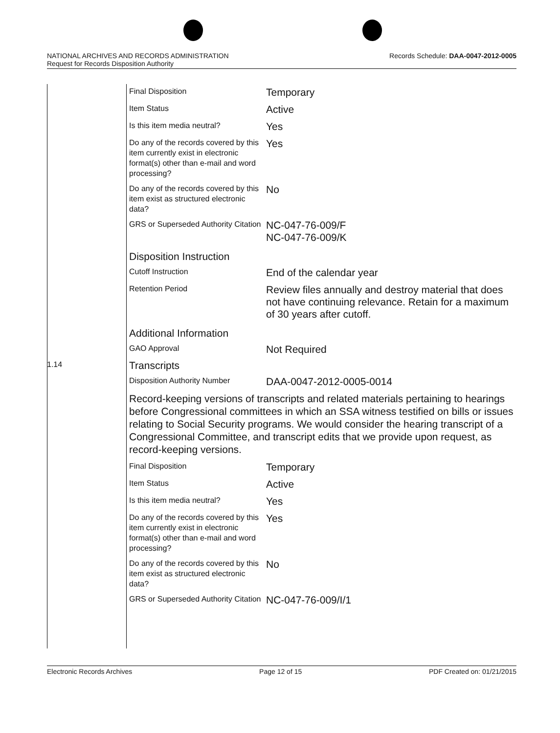Records Schedule: DAA-0047-2012-0005 NATIONAL ARCHIVES AND RECORDS ADMINISTRATION
Request for Records Disposition Authority
| | Final Disposition | Temporary |
| | Item Status | Active |
| | Is this item media neutral? | Yes |
| | Do any of the records covered by this item currently exist in electronic format(s) other than e-mail and word processing? | Yes |
| | Do any of the records covered by this item exist as structured electronic data? | No |
| | GRS or Superseded Authority Citation | NC-047-76-009/F NC-047-76-009/K |
| | Disposition Instruction | |
| | Cutoff Instruction | End of the calendar year |
| | Retention Period | Review files annually and destroy material that does not have continuing relevance. Retain for a maximum of 30 years after cutoff. |
| | Additional Information | |
| | GAO Approval | Not Required |
| 1.14 | Transcripts | |
| | Disposition Authority Number | DAA-0047-2012-0005-0014 |
| | Record-keeping versions of transcripts and related materials pertaining to hearings before Congressional committees in which an SSA witness testified on bills or issues relating to Social Security programs. We would consider the hearing transcript of a Congressional Committee, and transcript edits that we provide upon request, as record-keeping versions. | |
| | Final Disposition | Temporary |
| | Item Status | Active |
| | Is this item media neutral? | Yes |
| | Do any of the records covered by this item currently exist in electronic format(s) other than e-mail and word processing? | Yes |
| | Do any of the records covered by this item exist as structured electronic data? | No |
| | GRS or Superseded Authority Citation | NC-047-76-009/I/1 |
Electronic Records Archives Page 12 of 15 PDF Created on: 01/21/2015